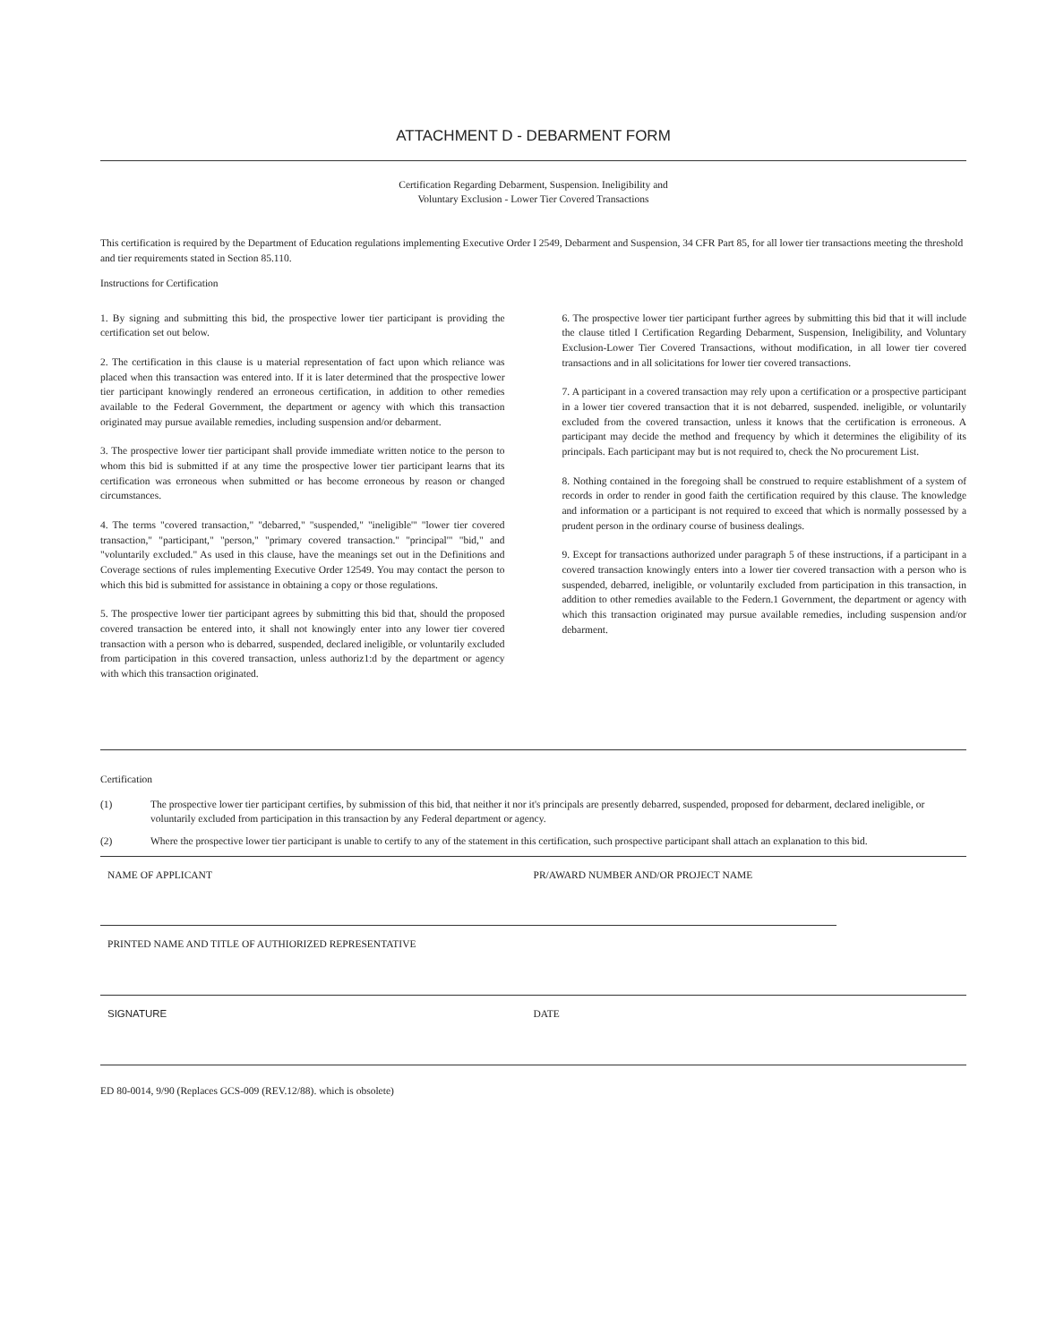ATTACHMENT D - DEBARMENT FORM
Certification Regarding Debarment, Suspension. Ineligibility and
Voluntary Exclusion - Lower Tier Covered Transactions
This certification is required by the Department of Education regulations implementing Executive Order I 2549, Debarment and Suspension, 34 CFR Part 85, for all lower tier transactions meeting the threshold and tier requirements stated in Section 85.110.
Instructions for Certification
1. By signing and submitting this bid, the prospective lower tier participant is providing the certification set out below.
2. The certification in this clause is u material representation of fact upon which reliance was placed when this transaction was entered into. If it is later determined that the prospective lower tier participant knowingly rendered an erroneous certification, in addition to other remedies available to the Federal Government, the department or agency with which this transaction originated may pursue available remedies, including suspension and/or debarment.
3. The prospective lower tier participant shall provide immediate written notice to the person to whom this bid is submitted if at any time the prospective lower tier participant learns that its certification was erroneous when submitted or has become erroneous by reason or changed circumstances.
4. The terms "covered transaction," "debarred," "suspended," "ineligible'" "lower tier covered transaction," "participant," "person," "primary covered transaction." "principal'" "bid," and "voluntarily excluded." As used in this clause, have the meanings set out in the Definitions and Coverage sections of rules implementing Executive Order 12549. You may contact the person to which this bid is submitted for assistance in obtaining a copy or those regulations.
5. The prospective lower tier participant agrees by submitting this bid that, should the proposed covered transaction be entered into, it shall not knowingly enter into any lower tier covered transaction with a person who is debarred, suspended, declared ineligible, or voluntarily excluded from participation in this covered transaction, unless authoriz1:d by the department or agency with which this transaction originated.
6. The prospective lower tier participant further agrees by submitting this bid that it will include the clause titled I Certification Regarding Debarment, Suspension, Ineligibility, and Voluntary Exclusion-Lower Tier Covered Transactions, without modification, in all lower tier covered transactions and in all solicitations for lower tier covered transactions.
7. A participant in a covered transaction may rely upon a certification or a prospective participant in a lower tier covered transaction that it is not debarred, suspended. ineligible, or voluntarily excluded from the covered transaction, unless it knows that the certification is erroneous. A participant may decide the method and frequency by which it determines the eligibility of its principals. Each participant may but is not required to, check the No procurement List.
8. Nothing contained in the foregoing shall be construed to require establishment of a system of records in order to render in good faith the certification required by this clause. The knowledge and information or a participant is not required to exceed that which is normally possessed by a prudent person in the ordinary course of business dealings.
9. Except for transactions authorized under paragraph 5 of these instructions, if a participant in a covered transaction knowingly enters into a lower tier covered transaction with a person who is suspended, debarred, ineligible, or voluntarily excluded from participation in this transaction, in addition to other remedies available to the Federn.1 Government, the department or agency with which this transaction originated may pursue available remedies, including suspension and/or debarment.
Certification
(1) The prospective lower tier participant certifies, by submission of this bid, that neither it nor it's principals are presently debarred, suspended, proposed for debarment, declared ineligible, or voluntarily excluded from participation in this transaction by any Federal department or agency.
(2) Where the prospective lower tier participant is unable to certify to any of the statement in this certification, such prospective participant shall attach an explanation to this bid.
NAME OF APPLICANT PR/AWARD NUMBER AND/OR PROJECT NAME
PRINTED NAME AND TITLE OF AUTHIORIZED REPRESENTATIVE
SIGNATURE DATE
ED 80-0014, 9/90 (Replaces GCS-009 (REV.12/88). which is obsolete)